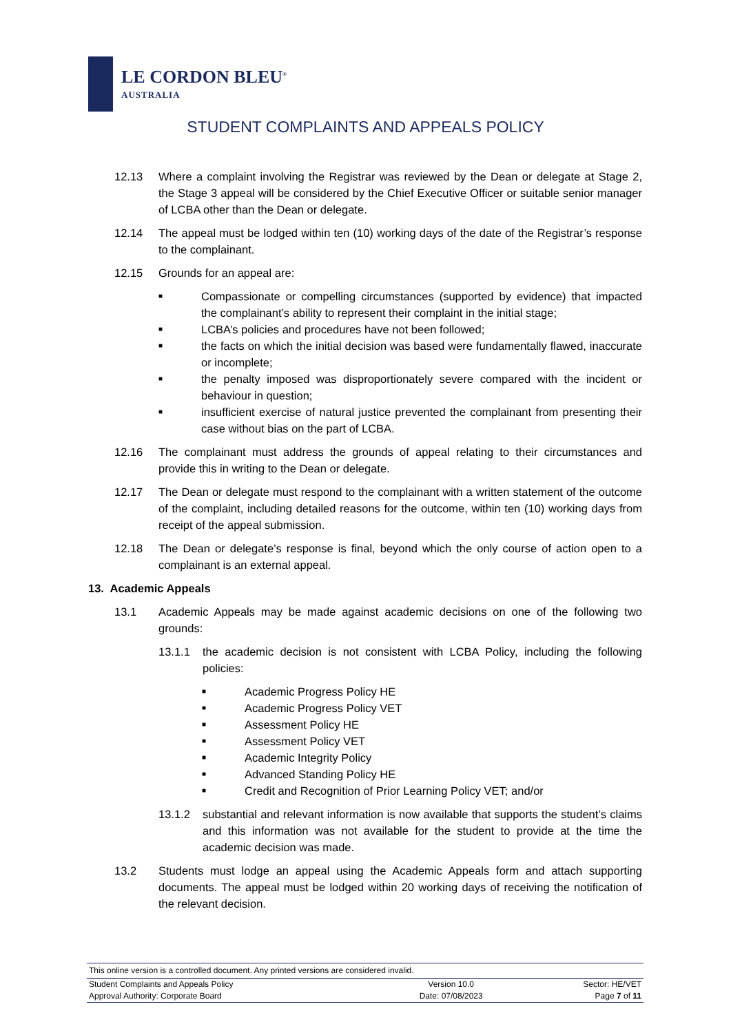LE CORDON BLEU<sup>®</sup>
AUSTRALIA
STUDENT COMPLAINTS AND APPEALS POLICY
12.13 Where a complaint involving the Registrar was reviewed by the Dean or delegate at Stage 2, the Stage 3 appeal will be considered by the Chief Executive Officer or suitable senior manager of LCBA other than the Dean or delegate.
12.14 The appeal must be lodged within ten (10) working days of the date of the Registrar’s response to the complainant.
12.15 Grounds for an appeal are:
■ Compassionate or compelling circumstances (supported by evidence) that impacted the complainant’s ability to represent their complaint in the initial stage;
■ LCBA’s policies and procedures have not been followed;
■ the facts on which the initial decision was based were fundamentally flawed, inaccurate or incomplete;
■ the penalty imposed was disproportionately severe compared with the incident or behaviour in question;
■ insufficient exercise of natural justice prevented the complainant from presenting their case without bias on the part of LCBA.
12.16 The complainant must address the grounds of appeal relating to their circumstances and provide this in writing to the Dean or delegate.
12.17 The Dean or delegate must respond to the complainant with a written statement of the outcome of the complaint, including detailed reasons for the outcome, within ten (10) working days from receipt of the appeal submission.
12.18 The Dean or delegate’s response is final, beyond which the only course of action open to a complainant is an external appeal.
13. Academic Appeals
13.1 Academic Appeals may be made against academic decisions on one of the following two grounds:
13.1.1 the academic decision is not consistent with LCBA Policy, including the following policies:
■ Academic Progress Policy HE
■ Academic Progress Policy VET
■ Assessment Policy HE
■ Assessment Policy VET
■ Academic Integrity Policy
■ Advanced Standing Policy HE
■ Credit and Recognition of Prior Learning Policy VET; and/or
13.1.2 substantial and relevant information is now available that supports the student’s claims and this information was not available for the student to provide at the time the academic decision was made.
13.2 Students must lodge an appeal using the Academic Appeals form and attach supporting documents. The appeal must be lodged within 20 working days of receiving the notification of the relevant decision.
This online version is a controlled document. Any printed versions are considered invalid.
| Student Complaints and Appeals Policy | Version 10.0 | Sector: HE/VET |
| Approval Authority: Corporate Board | Date: 07/08/2023 | Page 7 of 11 |